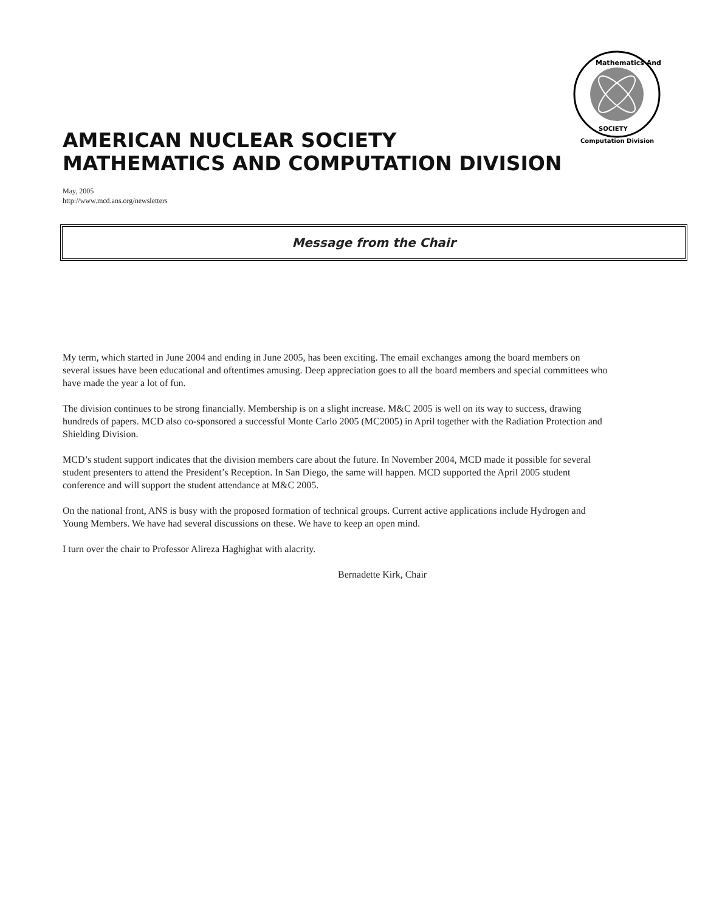Mathematics And
SOCIETY
Computation Division
AMERICAN NUCLEAR SOCIETY
MATHEMATICS AND COMPUTATION DIVISION
May, 2005
http://www.mcd.ans.org/newsletters
Message from the Chair
My term, which started in June 2004 and ending in June 2005, has been exciting. The email exchanges among the board members on several issues have been educational and oftentimes amusing. Deep appreciation goes to all the board members and special committees who have made the year a lot of fun.
The division continues to be strong financially. Membership is on a slight increase. M&C 2005 is well on its way to success, drawing hundreds of papers. MCD also co-sponsored a successful Monte Carlo 2005 (MC2005) in April together with the Radiation Protection and Shielding Division.
MCD’s student support indicates that the division members care about the future. In November 2004, MCD made it possible for several student presenters to attend the President’s Reception. In San Diego, the same will happen. MCD supported the April 2005 student conference and will support the student attendance at M&C 2005.
On the national front, ANS is busy with the proposed formation of technical groups. Current active applications include Hydrogen and Young Members. We have had several discussions on these. We have to keep an open mind.
I turn over the chair to Professor Alireza Haghighat with alacrity.
Bernadette Kirk, Chair